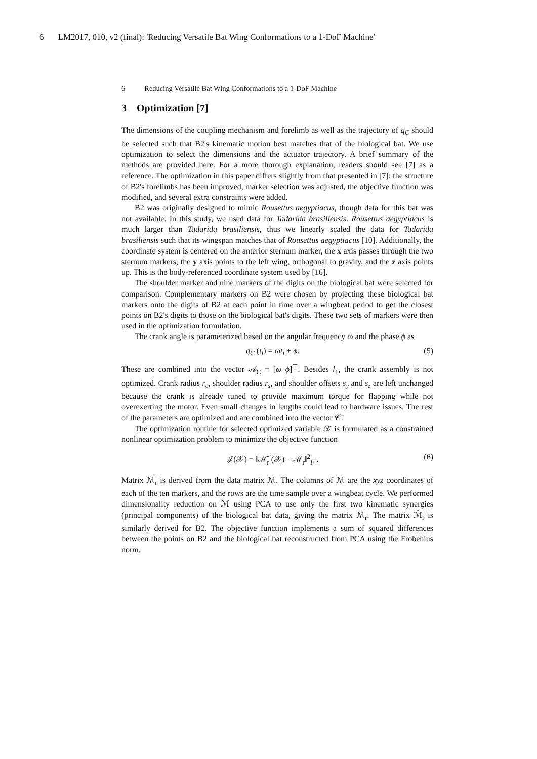6 LM2017, 010, v2 (final): 'Reducing Versatile Bat Wing Conformations to a 1-DoF Machine'
6 Reducing Versatile Bat Wing Conformations to a 1-DoF Machine
3 Optimization [7]
The dimensions of the coupling mechanism and forelimb as well as the trajectory of q<sub>C</sub> should be selected such that B2's kinematic motion best matches that of the biological bat. We use optimization to select the dimensions and the actuator trajectory. A brief summary of the methods are provided here. For a more thorough explanation, readers should see [7] as a reference. The optimization in this paper differs slightly from that presented in [7]: the structure of B2's forelimbs has been improved, marker selection was adjusted, the objective function was modified, and several extra constraints were added.
B2 was originally designed to mimic Rousettus aegyptiacus, though data for this bat was not available. In this study, we used data for Tadarida brasiliensis. Rousettus aegyptiacus is much larger than Tadarida brasiliensis, thus we linearly scaled the data for Tadarida brasiliensis such that its wingspan matches that of Rousettus aegyptiacus [10]. Additionally, the coordinate system is centered on the anterior sternum marker, the x axis passes through the two sternum markers, the y axis points to the left wing, orthogonal to gravity, and the z axis points up. This is the body-referenced coordinate system used by [16].
The shoulder marker and nine markers of the digits on the biological bat were selected for comparison. Complementary markers on B2 were chosen by projecting these biological bat markers onto the digits of B2 at each point in time over a wingbeat period to get the closest points on B2's digits to those on the biological bat's digits. These two sets of markers were then used in the optimization formulation.
The crank angle is parameterized based on the angular frequency ω and the phase ϕ as
q<sub>C</sub> (t<sub>i</sub>) = ωt<sub>i</sub> + ϕ. (5)
These are combined into the vector 𝒜<sub>C</sub> = [ω ϕ]<sup>⊤</sup>. Besides l<sub>1</sub>, the crank assembly is not optimized. Crank radius r<sub>c</sub>, shoulder radius r<sub>s</sub>, and shoulder offsets s<sub>y</sub> and s<sub>z</sub> are left unchanged because the crank is already tuned to provide maximum torque for flapping while not overexerting the motor. Even small changes in lengths could lead to hardware issues. The rest of the parameters are optimized and are combined into the vector 𝒞̄.
The optimization routine for selected optimized variable 𝒳 is formulated as a constrained nonlinear optimization problem to minimize the objective function
𝒥(𝒳) = ‖ℳ̂<sub>r</sub> (𝒳) − ℳ<sub>r</sub>‖<sup>2</sup><sub>F</sub> . (6)
Matrix ℳ<sub>r</sub> is derived from the data matrix ℳ. The columns of ℳ are the xyz coordinates of each of the ten markers, and the rows are the time sample over a wingbeat cycle. We performed dimensionality reduction on ℳ using PCA to use only the first two kinematic synergies (principal components) of the biological bat data, giving the matrix ℳ<sub>r</sub>. The matrix ℳ̂<sub>r</sub> is similarly derived for B2. The objective function implements a sum of squared differences between the points on B2 and the biological bat reconstructed from PCA using the Frobenius norm.